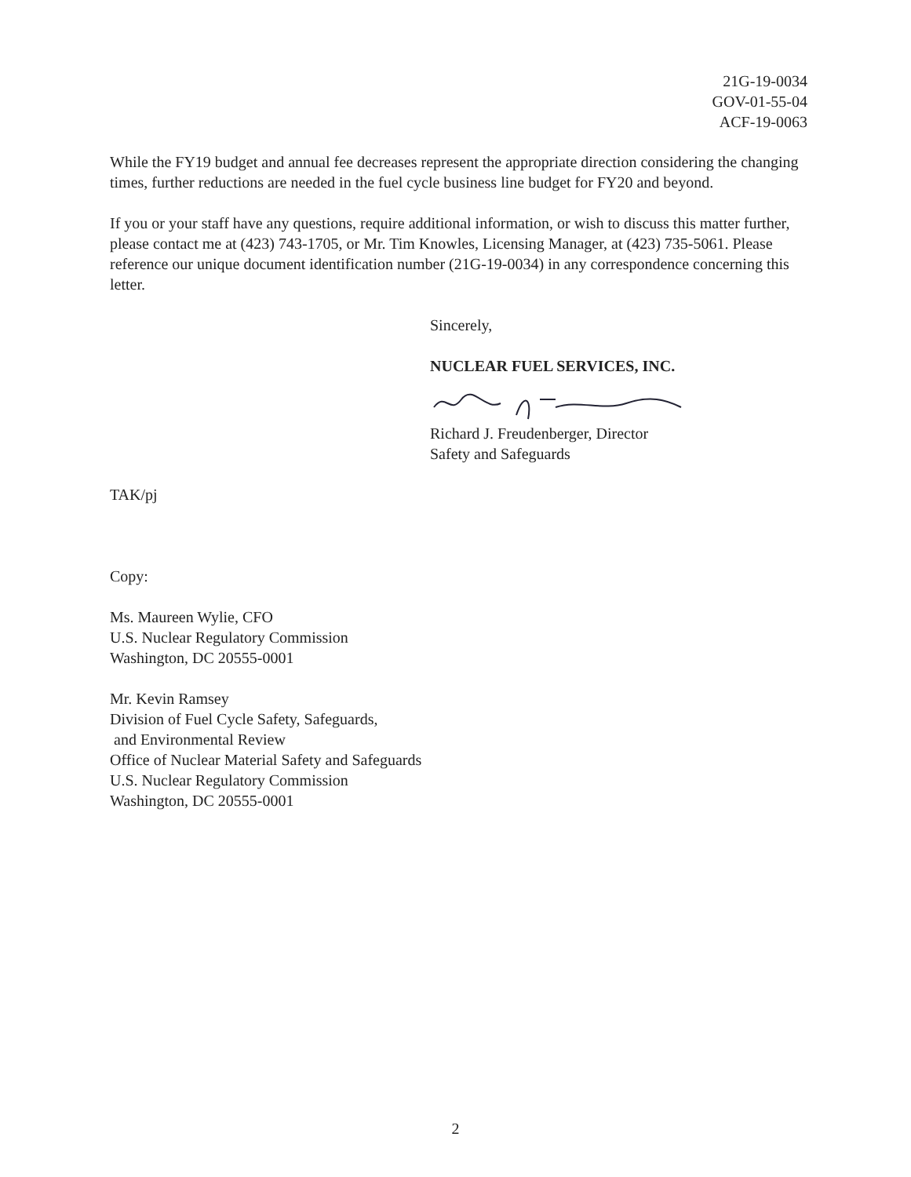21G-19-0034
GOV-01-55-04
ACF-19-0063
While the FY19 budget and annual fee decreases represent the appropriate direction considering the changing times, further reductions are needed in the fuel cycle business line budget for FY20 and beyond.
If you or your staff have any questions, require additional information, or wish to discuss this matter further, please contact me at (423) 743-1705, or Mr. Tim Knowles, Licensing Manager, at (423) 735-5061. Please reference our unique document identification number (21G-19-0034) in any correspondence concerning this letter.
Sincerely,
NUCLEAR FUEL SERVICES, INC.
Richard J. Freudenberger, Director
Safety and Safeguards
TAK/pj
Copy:
Ms. Maureen Wylie, CFO
U.S. Nuclear Regulatory Commission
Washington, DC 20555-0001
Mr. Kevin Ramsey
Division of Fuel Cycle Safety, Safeguards,
and Environmental Review
Office of Nuclear Material Safety and Safeguards
U.S. Nuclear Regulatory Commission
Washington, DC 20555-0001
2